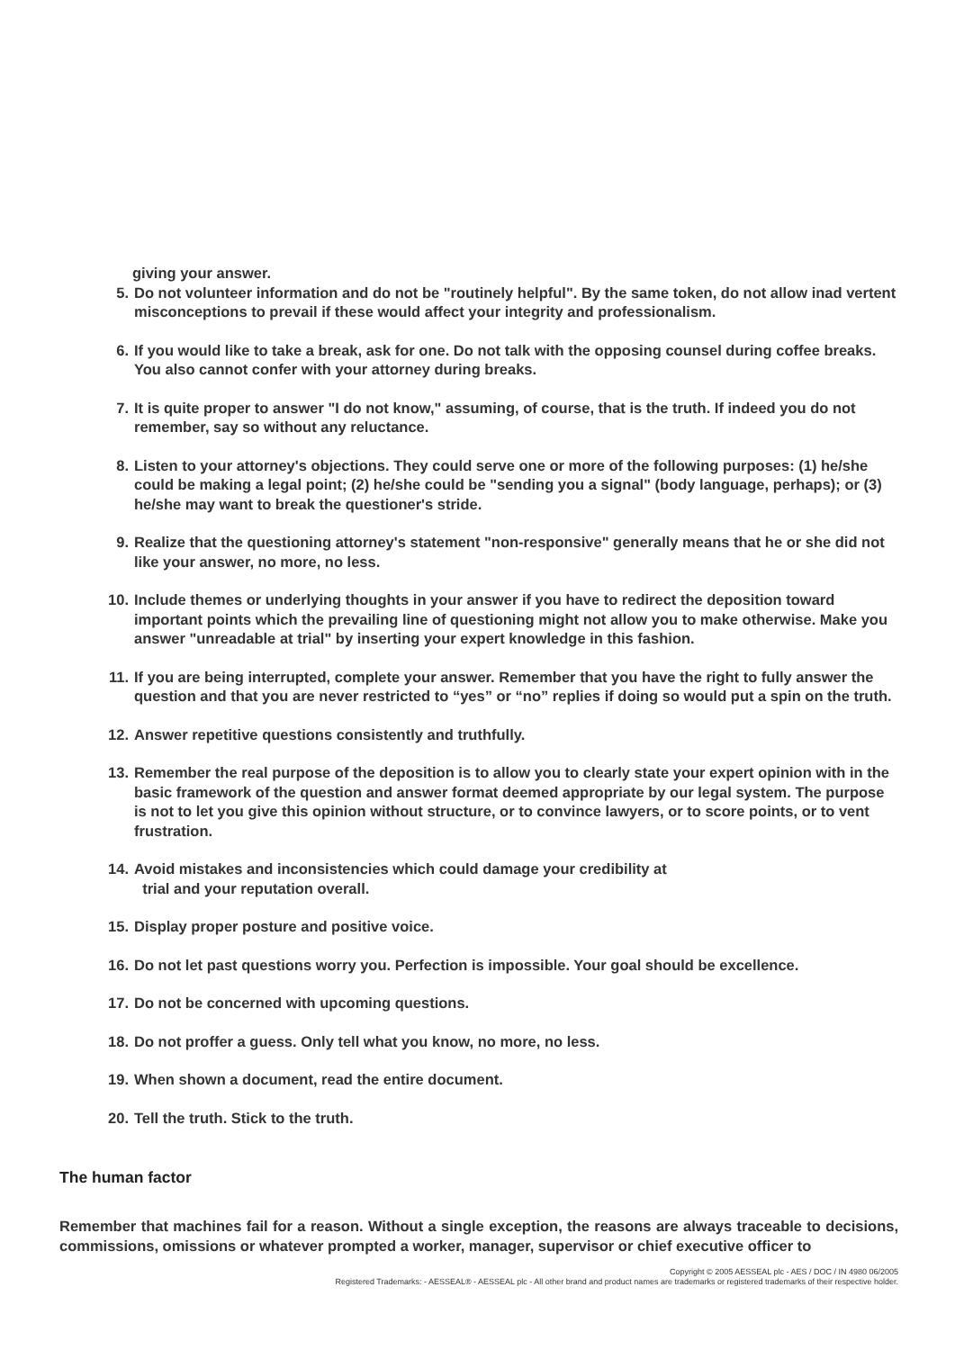giving your answer.
5. Do not volunteer information and do not be "routinely helpful". By the same token, do not allow inad vertent misconceptions to prevail if these would affect your integrity and professionalism.
6. If you would like to take a break, ask for one. Do not talk with the opposing counsel during coffee breaks. You also cannot confer with your attorney during breaks.
7. It is quite proper to answer "I do not know," assuming, of course, that is the truth. If indeed you do not remember, say so without any reluctance.
8. Listen to your attorney's objections. They could serve one or more of the following purposes: (1) he/she could be making a legal point; (2) he/she could be "sending you a signal" (body language, perhaps); or (3) he/she may want to break the questioner's stride.
9. Realize that the questioning attorney's statement "non-responsive" generally means that he or she did not like your answer, no more, no less.
10. Include themes or underlying thoughts in your answer if you have to redirect the deposition toward important points which the prevailing line of questioning might not allow you to make otherwise. Make you answer "unreadable at trial" by inserting your expert knowledge in this fashion.
11. If you are being interrupted, complete your answer. Remember that you have the right to fully answer the question and that you are never restricted to “yes” or “no” replies if doing so would put a spin on the truth.
12. Answer repetitive questions consistently and truthfully.
13. Remember the real purpose of the deposition is to allow you to clearly state your expert opinion with in the basic framework of the question and answer format deemed appropriate by our legal system. The purpose is not to let you give this opinion without structure, or to convince lawyers, or to score points, or to vent frustration.
14. Avoid mistakes and inconsistencies which could damage your credibility at
trial and your reputation overall.
15. Display proper posture and positive voice.
16. Do not let past questions worry you. Perfection is impossible. Your goal should be excellence.
17. Do not be concerned with upcoming questions.
18. Do not proffer a guess. Only tell what you know, no more, no less.
19. When shown a document, read the entire document.
20. Tell the truth. Stick to the truth.
The human factor
Remember that machines fail for a reason. Without a single exception, the reasons are always traceable to decisions, commissions, omissions or whatever prompted a worker, manager, supervisor or chief executive officer to
Copyright © 2005 AESSEAL plc - AES / DOC / IN 4980 06/2005
Registered Trademarks: - AESSEAL® - AESSEAL plc - All other brand and product names are trademarks or registered trademarks of their respective holder.